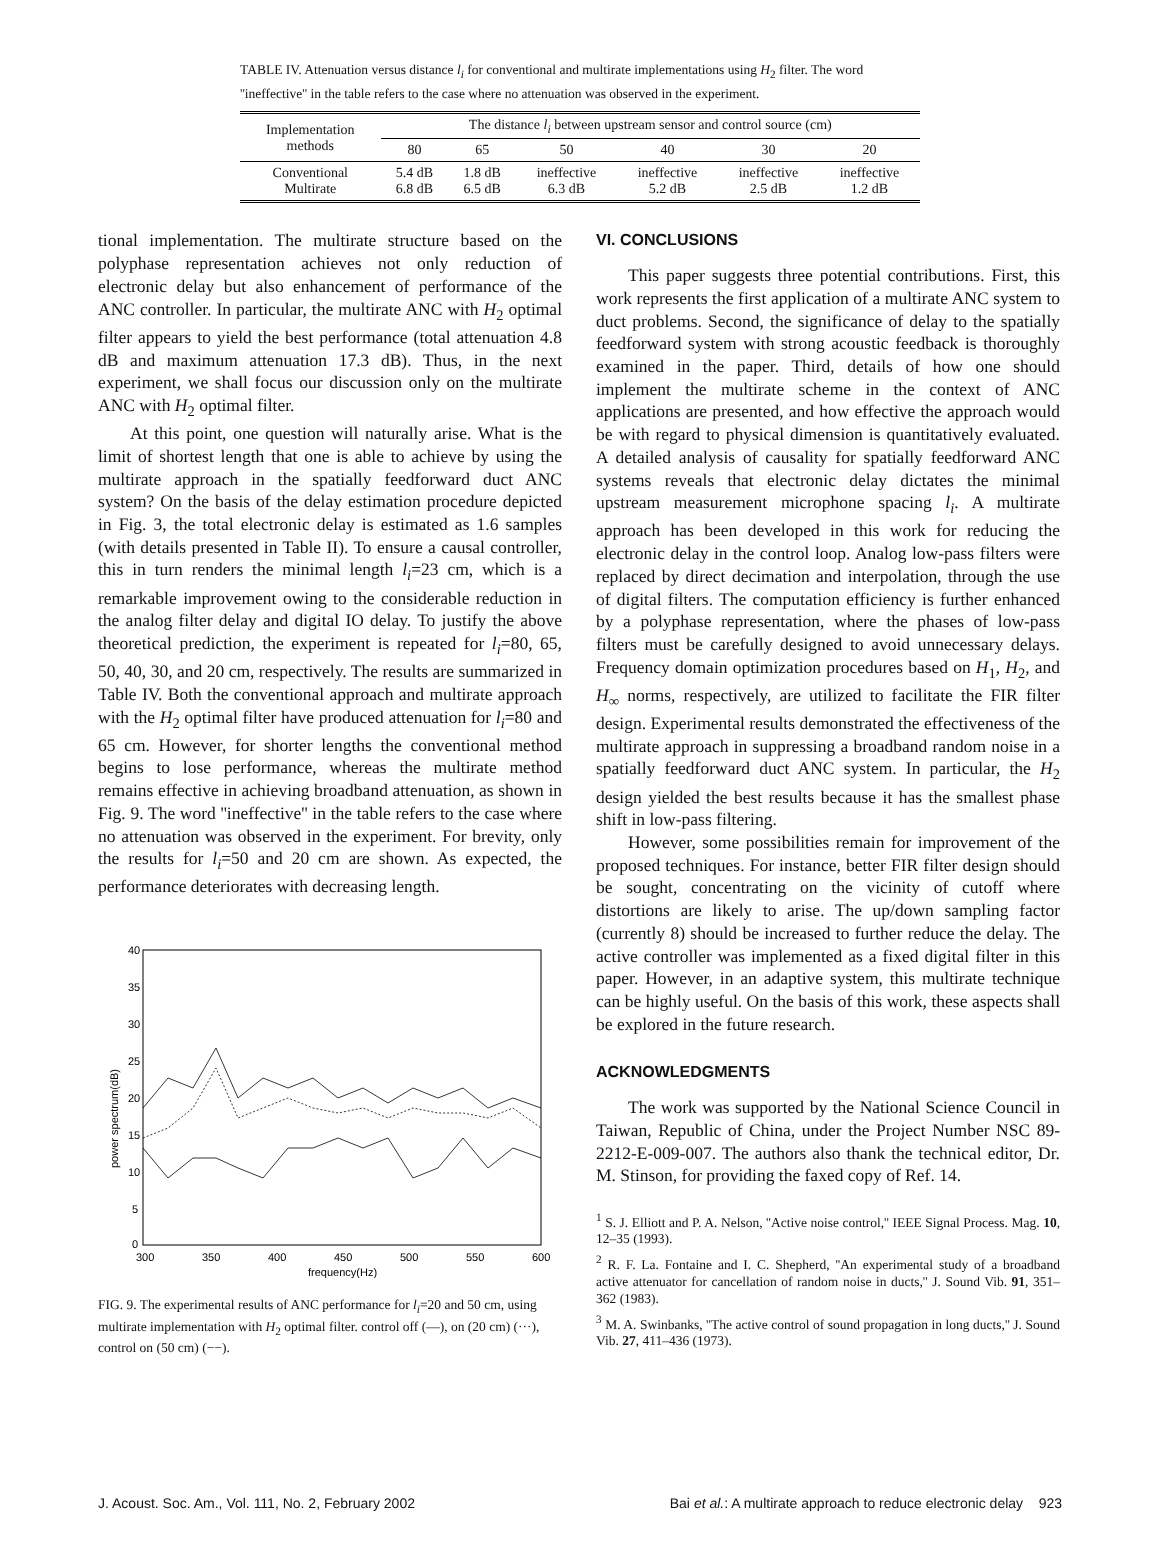TABLE IV. Attenuation versus distance l<sub>i</sub> for conventional and multirate implementations using H<sub>2</sub> filter. The word ''ineffective'' in the table refers to the case where no attenuation was observed in the experiment.
| Implementation methods | The distance l<sub>i</sub> between upstream sensor and control source (cm) | | | | | |
| --- | --- | --- | --- | --- | --- | --- |
| | 80 | 65 | 50 | 40 | 30 | 20 |
| Conventional Multirate | 5.4 dB 6.8 dB | 1.8 dB 6.5 dB | ineffective 6.3 dB | ineffective 5.2 dB | ineffective 2.5 dB | ineffective 1.2 dB |
tional implementation. The multirate structure based on the polyphase representation achieves not only reduction of electronic delay but also enhancement of performance of the ANC controller. In particular, the multirate ANC with H<sub>2</sub> optimal filter appears to yield the best performance (total attenuation 4.8 dB and maximum attenuation 17.3 dB). Thus, in the next experiment, we shall focus our discussion only on the multirate ANC with H<sub>2</sub> optimal filter.
At this point, one question will naturally arise. What is the limit of shortest length that one is able to achieve by using the multirate approach in the spatially feedforward duct ANC system? On the basis of the delay estimation procedure depicted in Fig. 3, the total electronic delay is estimated as 1.6 samples (with details presented in Table II). To ensure a causal controller, this in turn renders the minimal length l<sub>i</sub>=23 cm, which is a remarkable improvement owing to the considerable reduction in the analog filter delay and digital IO delay. To justify the above theoretical prediction, the experiment is repeated for l<sub>i</sub>=80, 65, 50, 40, 30, and 20 cm, respectively. The results are summarized in Table IV. Both the conventional approach and multirate approach with the H<sub>2</sub> optimal filter have produced attenuation for l<sub>i</sub>=80 and 65 cm. However, for shorter lengths the conventional method begins to lose performance, whereas the multirate method remains effective in achieving broadband attenuation, as shown in Fig. 9. The word ''ineffective'' in the table refers to the case where no attenuation was observed in the experiment. For brevity, only the results for l<sub>i</sub>=50 and 20 cm are shown. As expected, the performance deteriorates with decreasing length.
40
35
30
25
20
15
10
5
0
300
350
400
450
500
550
600
frequency(Hz)
power spectrum(dB)
FIG. 9. The experimental results of ANC performance for l<sub>i</sub>=20 and 50 cm, using multirate implementation with H<sub>2</sub> optimal filter. control off (—), on (20 cm) (···), control on (50 cm) (−−).
VI. CONCLUSIONS
This paper suggests three potential contributions. First, this work represents the first application of a multirate ANC system to duct problems. Second, the significance of delay to the spatially feedforward system with strong acoustic feedback is thoroughly examined in the paper. Third, details of how one should implement the multirate scheme in the context of ANC applications are presented, and how effective the approach would be with regard to physical dimension is quantitatively evaluated. A detailed analysis of causality for spatially feedforward ANC systems reveals that electronic delay dictates the minimal upstream measurement microphone spacing l<sub>i</sub>. A multirate approach has been developed in this work for reducing the electronic delay in the control loop. Analog low-pass filters were replaced by direct decimation and interpolation, through the use of digital filters. The computation efficiency is further enhanced by a polyphase representation, where the phases of low-pass filters must be carefully designed to avoid unnecessary delays. Frequency domain optimization procedures based on H<sub>1</sub>, H<sub>2</sub>, and H<sub>∞</sub> norms, respectively, are utilized to facilitate the FIR filter design. Experimental results demonstrated the effectiveness of the multirate approach in suppressing a broadband random noise in a spatially feedforward duct ANC system. In particular, the H<sub>2</sub> design yielded the best results because it has the smallest phase shift in low-pass filtering.
However, some possibilities remain for improvement of the proposed techniques. For instance, better FIR filter design should be sought, concentrating on the vicinity of cutoff where distortions are likely to arise. The up/down sampling factor (currently 8) should be increased to further reduce the delay. The active controller was implemented as a fixed digital filter in this paper. However, in an adaptive system, this multirate technique can be highly useful. On the basis of this work, these aspects shall be explored in the future research.
ACKNOWLEDGMENTS
The work was supported by the National Science Council in Taiwan, Republic of China, under the Project Number NSC 89-2212-E-009-007. The authors also thank the technical editor, Dr. M. Stinson, for providing the faxed copy of Ref. 14.
<sup>1</sup> S. J. Elliott and P. A. Nelson, ''Active noise control,'' IEEE Signal Process. Mag. 10, 12–35 (1993).
<sup>2</sup> R. F. La. Fontaine and I. C. Shepherd, ''An experimental study of a broadband active attenuator for cancellation of random noise in ducts,'' J. Sound Vib. 91, 351–362 (1983).
<sup>3</sup> M. A. Swinbanks, ''The active control of sound propagation in long ducts,'' J. Sound Vib. 27, 411–436 (1973).
J. Acoust. Soc. Am., Vol. 111, No. 2, February 2002 Bai et al.: A multirate approach to reduce electronic delay 923